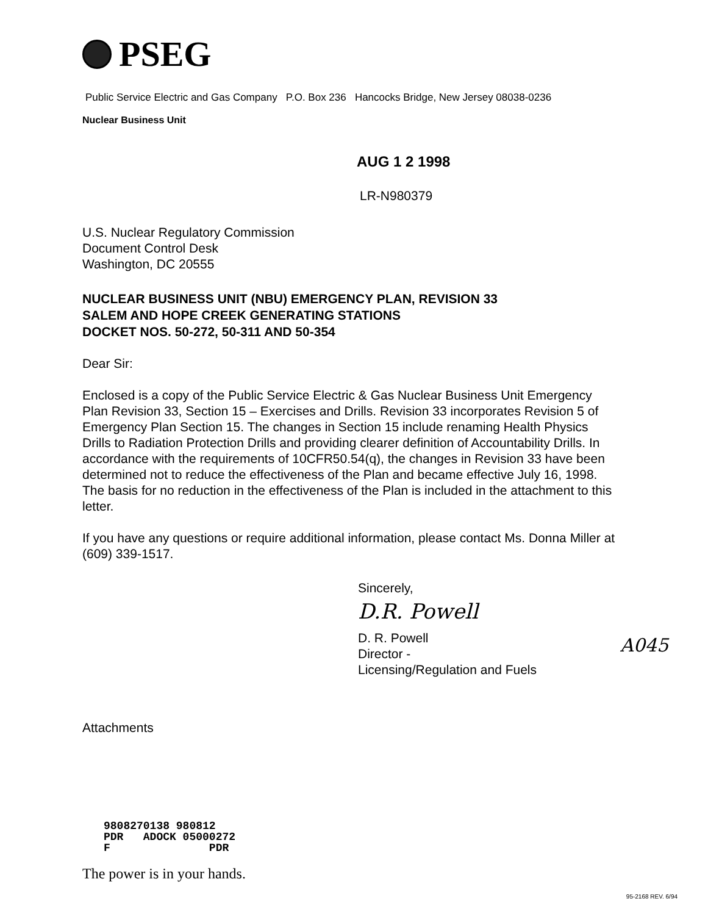PSEG
Public Service Electric and Gas Company P.O. Box 236 Hancocks Bridge, New Jersey 08038-0236
Nuclear Business Unit
AUG 1 2 1998
LR-N980379
U.S. Nuclear Regulatory Commission
Document Control Desk
Washington, DC 20555
NUCLEAR BUSINESS UNIT (NBU) EMERGENCY PLAN, REVISION 33
SALEM AND HOPE CREEK GENERATING STATIONS
DOCKET NOS. 50-272, 50-311 AND 50-354
Dear Sir:
Enclosed is a copy of the Public Service Electric & Gas Nuclear Business Unit Emergency Plan Revision 33, Section 15 – Exercises and Drills. Revision 33 incorporates Revision 5 of Emergency Plan Section 15. The changes in Section 15 include renaming Health Physics Drills to Radiation Protection Drills and providing clearer definition of Accountability Drills. In accordance with the requirements of 10CFR50.54(q), the changes in Revision 33 have been determined not to reduce the effectiveness of the Plan and became effective July 16, 1998. The basis for no reduction in the effectiveness of the Plan is included in the attachment to this letter.
If you have any questions or require additional information, please contact Ms. Donna Miller at (609) 339-1517.
Sincerely,
D.R. Powell
D. R. Powell
Director -
Licensing/Regulation and Fuels
Attachments
9808270138 980812 PDR ADOCK 05000272 F PDR
The power is in your hands.
A045
95-2168 REV. 6/94